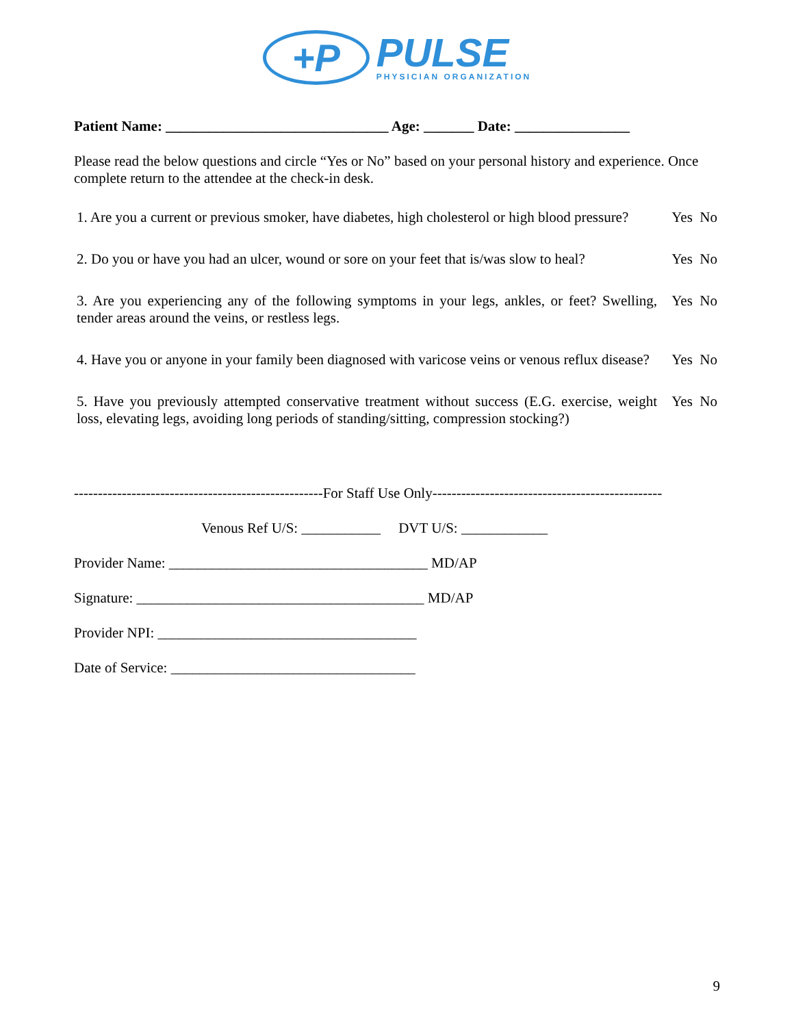+P
PULSE
PHYSICIAN ORGANIZATION
Patient Name: _______________________________ Age: _______ Date: ________________
Please read the below questions and circle “Yes or No” based on your personal history and experience. Once complete return to the attendee at the check-in desk.
1. Are you a current or previous smoker, have diabetes, high cholesterol or high blood pressure?
Yes No
2. Do you or have you had an ulcer, wound or sore on your feet that is/was slow to heal?
Yes No
3. Are you experiencing any of the following symptoms in your legs, ankles, or feet? Swelling, tender areas around the veins, or restless legs.
Yes No
4. Have you or anyone in your family been diagnosed with varicose veins or venous reflux disease?
Yes No
5. Have you previously attempted conservative treatment without success (E.G. exercise, weight loss, elevating legs, avoiding long periods of standing/sitting, compression stocking?)
Yes No
----------------------------------------------------For Staff Use Only------------------------------------------------
Venous Ref U/S: ___________ DVT U/S: ____________
Provider Name: ____________________________________ MD/AP
Signature: ________________________________________ MD/AP
Provider NPI: ____________________________________
Date of Service: __________________________________
9